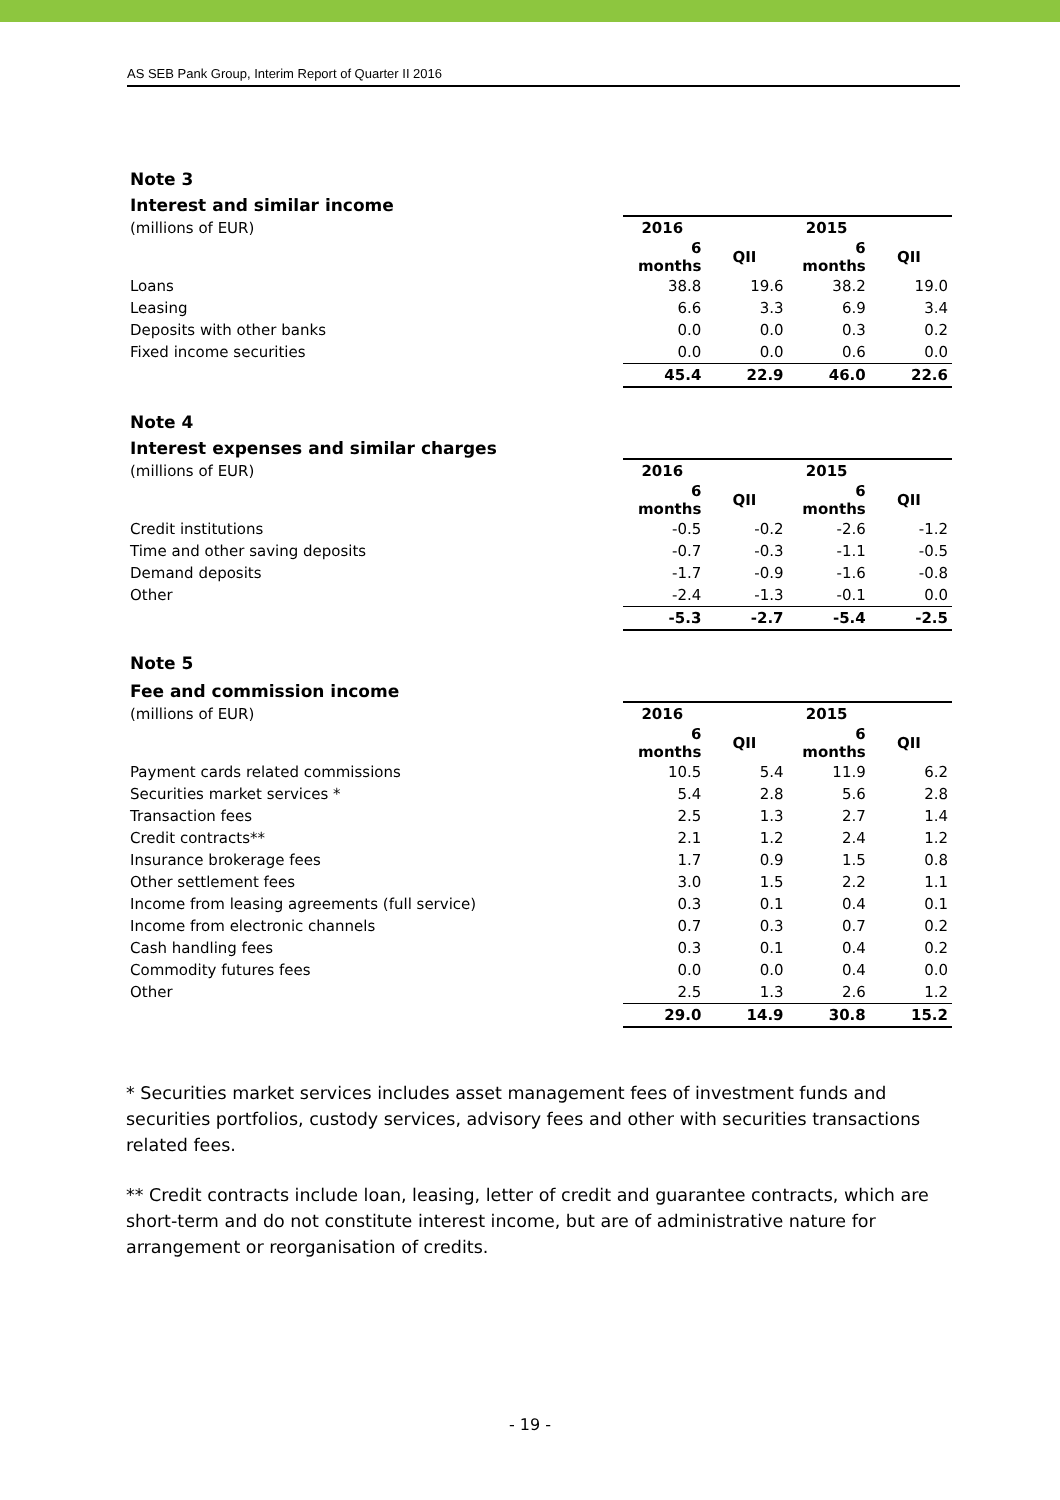AS SEB Pank Group, Interim Report of Quarter II 2016
Note 3
Interest and similar income
| (millions of EUR) | 2016 | | 2015 | |
| | 6 months | QII | 6 months | QII |
| Loans | 38.8 | 19.6 | 38.2 | 19.0 |
| Leasing | 6.6 | 3.3 | 6.9 | 3.4 |
| Deposits with other banks | 0.0 | 0.0 | 0.3 | 0.2 |
| Fixed income securities | 0.0 | 0.0 | 0.6 | 0.0 |
| | 45.4 | 22.9 | 46.0 | 22.6 |
Note 4
Interest expenses and similar charges
| (millions of EUR) | 2016 | | 2015 | |
| | 6 months | QII | 6 months | QII |
| Credit institutions | -0.5 | -0.2 | -2.6 | -1.2 |
| Time and other saving deposits | -0.7 | -0.3 | -1.1 | -0.5 |
| Demand deposits | -1.7 | -0.9 | -1.6 | -0.8 |
| Other | -2.4 | -1.3 | -0.1 | 0.0 |
| | -5.3 | -2.7 | -5.4 | -2.5 |
Note 5
Fee and commission income
| (millions of EUR) | 2016 | | 2015 | |
| | 6 months | QII | 6 months | QII |
| Payment cards related commissions | 10.5 | 5.4 | 11.9 | 6.2 |
| Securities market services * | 5.4 | 2.8 | 5.6 | 2.8 |
| Transaction fees | 2.5 | 1.3 | 2.7 | 1.4 |
| Credit contracts** | 2.1 | 1.2 | 2.4 | 1.2 |
| Insurance brokerage fees | 1.7 | 0.9 | 1.5 | 0.8 |
| Other settlement fees | 3.0 | 1.5 | 2.2 | 1.1 |
| Income from leasing agreements (full service) | 0.3 | 0.1 | 0.4 | 0.1 |
| Income from electronic channels | 0.7 | 0.3 | 0.7 | 0.2 |
| Cash handling fees | 0.3 | 0.1 | 0.4 | 0.2 |
| Commodity futures fees | 0.0 | 0.0 | 0.4 | 0.0 |
| Other | 2.5 | 1.3 | 2.6 | 1.2 |
| | 29.0 | 14.9 | 30.8 | 15.2 |
* Securities market services includes asset management fees of investment funds and securities portfolios, custody services, advisory fees and other with securities transactions related fees.
** Credit contracts include loan, leasing, letter of credit and guarantee contracts, which are short-term and do not constitute interest income, but are of administrative nature for arrangement or reorganisation of credits.
- 19 -